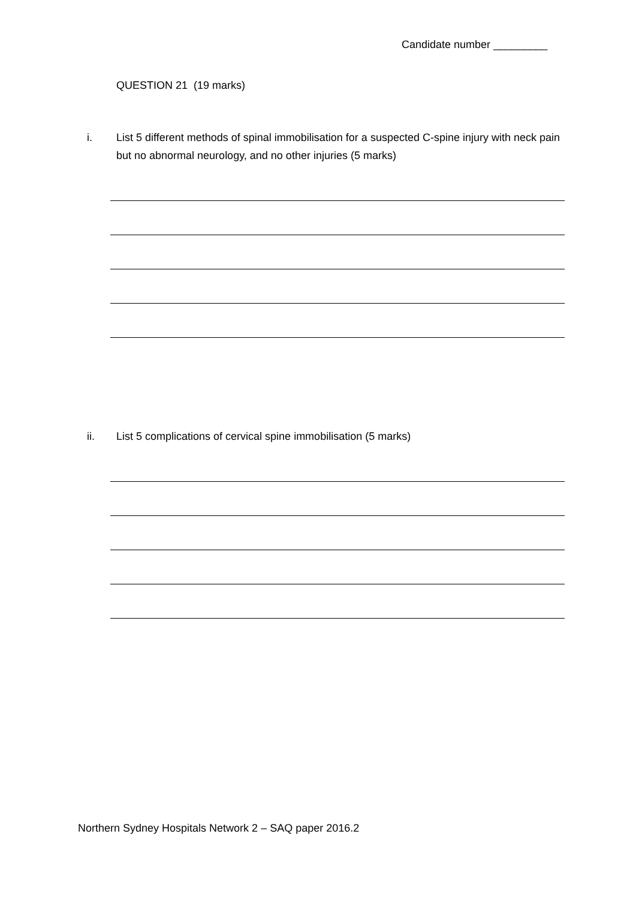Candidate number _________
QUESTION 21 (19 marks)
i. List 5 different methods of spinal immobilisation for a suspected C-spine injury with neck pain but no abnormal neurology, and no other injuries (5 marks)
ii. List 5 complications of cervical spine immobilisation (5 marks)
Northern Sydney Hospitals Network 2 – SAQ paper 2016.2